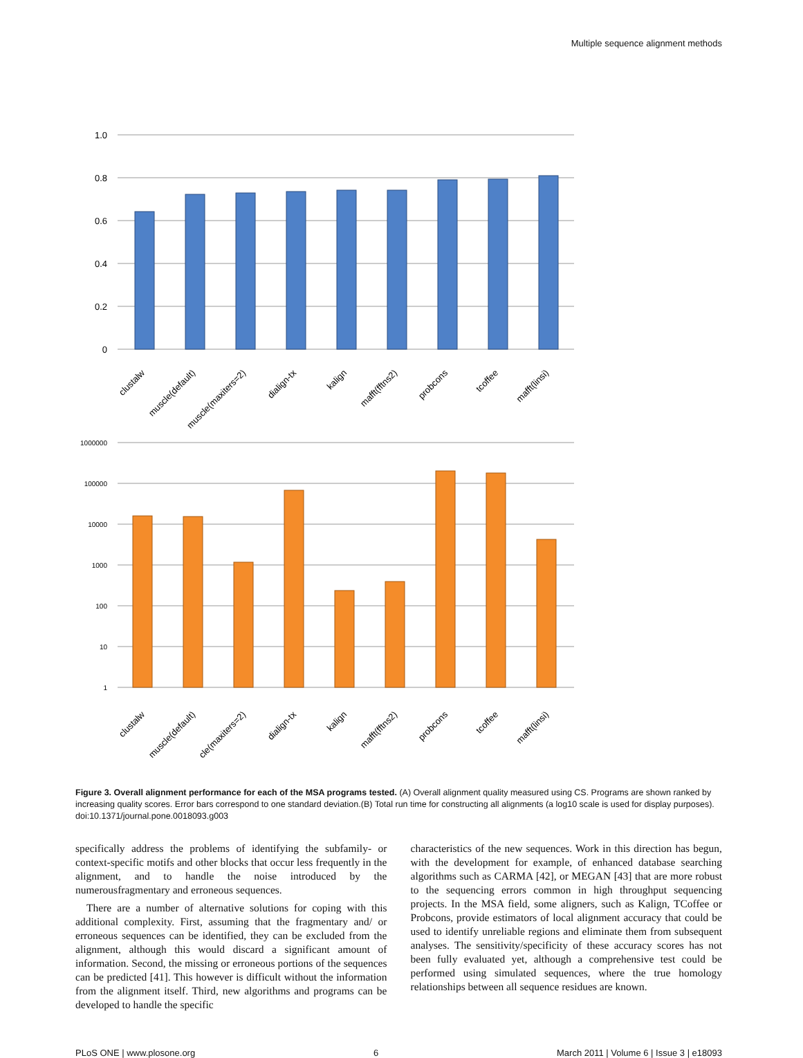Multiple sequence alignment methods
1.0
0.8
0.6
0.4
0.2
0
clustalw
muscle(default)
muscle(maxiters=2)
dialign-tx
kalign
mafft(fftns2)
probcons
tcoffee
mafft(linsi)
1000000
100000
10000
1000
100
10
1
clustalw
muscle(default)
cle(maxiters=2)
dialign-tx
kalign
mafft(fftns2)
probcons
tcoffee
mafft(linsi)
Figure 3. Overall alignment performance for each of the MSA programs tested. (A) Overall alignment quality measured using CS. Programs are shown ranked by increasing quality scores. Error bars correspond to one standard deviation.(B) Total run time for constructing all alignments (a log10 scale is used for display purposes).
doi:10.1371/journal.pone.0018093.g003
specifically address the problems of identifying the subfamily- or context-specific motifs and other blocks that occur less frequently in the alignment, and to handle the noise introduced by the numerousfragmentary and erroneous sequences.
There are a number of alternative solutions for coping with this additional complexity. First, assuming that the fragmentary and/ or erroneous sequences can be identified, they can be excluded from the alignment, although this would discard a significant amount of information. Second, the missing or erroneous portions of the sequences can be predicted [41]. This however is difficult without the information from the alignment itself. Third, new algorithms and programs can be developed to handle the specific
characteristics of the new sequences. Work in this direction has begun, with the development for example, of enhanced database searching algorithms such as CARMA [42], or MEGAN [43] that are more robust to the sequencing errors common in high throughput sequencing projects. In the MSA field, some aligners, such as Kalign, TCoffee or Probcons, provide estimators of local alignment accuracy that could be used to identify unreliable regions and eliminate them from subsequent analyses. The sensitivity/specificity of these accuracy scores has not been fully evaluated yet, although a comprehensive test could be performed using simulated sequences, where the true homology relationships between all sequence residues are known.
PLoS ONE | www.plosone.org 6 March 2011 | Volume 6 | Issue 3 | e18093